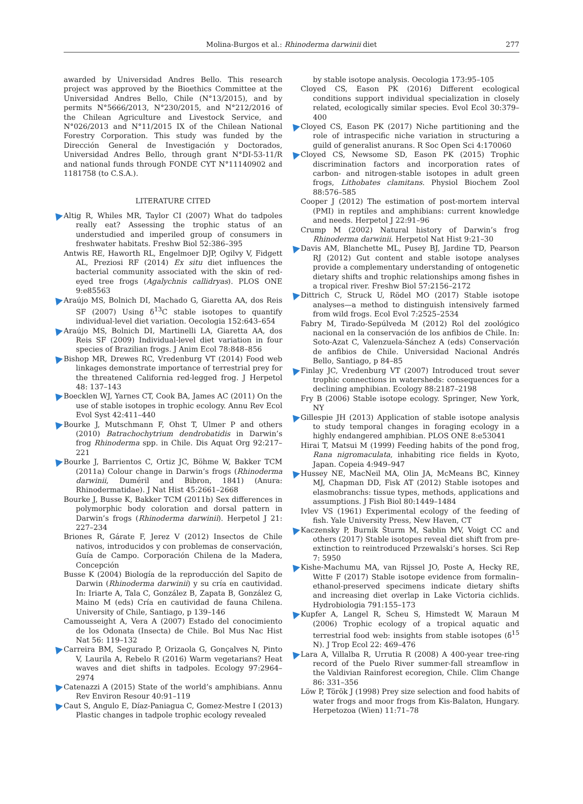Molina-Burgos et al.: Rhinoderma darwinii diet 277
awarded by Universidad Andres Bello. This research project was approved by the Bioethics Committee at the Universidad Andres Bello, Chile (N°13/2015), and by permits N°5666/2013, N°230/2015, and N°212/2016 of the Chilean Agriculture and Livestock Service, and N°026/2013 and N°11/2015 IX of the Chilean National Forestry Corporation. This study was funded by the Dirección General de Investigación y Doctorados, Universidad Andres Bello, through grant N°DI-53-11/R and national funds through FONDE CYT N°11140902 and 1181758 (to C.S.A.).
LITERATURE CITED
Altig R, Whiles MR, Taylor CI (2007) What do tadpoles really eat? Assessing the trophic status of an understudied and imperiled group of consumers in freshwater habitats. Freshw Biol 52:386–395
Antwis RE, Haworth RL, Engelmoer DJP, Ogilvy V, Fidgett AL, Preziosi RF (2014) Ex situ diet influences the bacterial community associated with the skin of red-eyed tree frogs (Agalychnis callidryas). PLOS ONE 9:e85563
Araújo MS, Bolnich DI, Machado G, Giaretta AA, dos Reis SF (2007) Using δ<sup>13</sup>C stable isotopes to quantify individual-level diet variation. Oecologia 152:643–654
Araújo MS, Bolnich DI, Martinelli LA, Giaretta AA, dos Reis SF (2009) Individual-level diet variation in four species of Brazilian frogs. J Anim Ecol 78:848–856
Bishop MR, Drewes RC, Vredenburg VT (2014) Food web linkages demonstrate importance of terrestrial prey for the threatened California red-legged frog. J Herpetol 48: 137–143
Boecklen WJ, Yarnes CT, Cook BA, James AC (2011) On the use of stable isotopes in trophic ecology. Annu Rev Ecol Evol Syst 42:411–440
Bourke J, Mutschmann F, Ohst T, Ulmer P and others (2010) Batrachochytrium dendrobatidis in Darwin’s frog Rhinoderma spp. in Chile. Dis Aquat Org 92:217–221
Bourke J, Barrientos C, Ortiz JC, Böhme W, Bakker TCM (2011a) Colour change in Darwin’s frogs (Rhinoderma darwinii, Duméril and Bibron, 1841) (Anura: Rhinodermatidae). J Nat Hist 45:2661–2668
Bourke J, Busse K, Bakker TCM (2011b) Sex differences in polymorphic body coloration and dorsal pattern in Darwin’s frogs (Rhinoderma darwinii). Herpetol J 21: 227–234
Briones R, Gárate F, Jerez V (2012) Insectos de Chile nativos, introducidos y con problemas de conservación, Guía de Campo. Corporación Chilena de la Madera, Concepción
Busse K (2004) Biología de la reproducción del Sapito de Darwin (Rhinoderma darwinii) y su cría en cautividad. In: Iriarte A, Tala C, González B, Zapata B, González G, Maino M (eds) Cría en cautividad de fauna Chilena. University of Chile, Santiago, p 139–146
Camousseight A, Vera A (2007) Estado del conocimiento de los Odonata (Insecta) de Chile. Bol Mus Nac Hist Nat 56: 119–132
Carreira BM, Segurado P, Orizaola G, Gonçalves N, Pinto V, Laurila A, Rebelo R (2016) Warm vegetarians? Heat waves and diet shifts in tadpoles. Ecology 97:2964–2974
Catenazzi A (2015) State of the world’s amphibians. Annu Rev Environ Resour 40:91–119
Caut S, Angulo E, Díaz-Paniagua C, Gomez-Mestre I (2013) Plastic changes in tadpole trophic ecology revealed
by stable isotope analysis. Oecologia 173:95–105
Cloyed CS, Eason PK (2016) Different ecological conditions support individual specialization in closely related, ecologically similar species. Evol Ecol 30:379–400
Cloyed CS, Eason PK (2017) Niche partitioning and the role of intraspecific niche variation in structuring a guild of generalist anurans. R Soc Open Sci 4:170060
Cloyed CS, Newsome SD, Eason PK (2015) Trophic discrimination factors and incorporation rates of carbon- and nitrogen-stable isotopes in adult green frogs, Lithobates clamitans. Physiol Biochem Zool 88:576–585
Cooper J (2012) The estimation of post-mortem interval (PMI) in reptiles and amphibians: current knowledge and needs. Herpetol J 22:91–96
Crump M (2002) Natural history of Darwin’s frog Rhinoderma darwinii. Herpetol Nat Hist 9:21–30
Davis AM, Blanchette ML, Pusey BJ, Jardine TD, Pearson RJ (2012) Gut content and stable isotope analyses provide a complementary understanding of ontogenetic dietary shifts and trophic relationships among fishes in a tropical river. Freshw Biol 57:2156–2172
Dittrich C, Struck U, Rödel MO (2017) Stable isotope analyses—a method to distinguish intensively farmed from wild frogs. Ecol Evol 7:2525–2534
Fabry M, Tirado-Sepúlveda M (2012) Rol del zoológico nacional en la conservación de los anfibios de Chile. In: Soto-Azat C, Valenzuela-Sánchez A (eds) Conservación de anfibios de Chile. Universidad Nacional Andrés Bello, Santiago, p 84–85
Finlay JC, Vredenburg VT (2007) Introduced trout sever trophic connections in watersheds: consequences for a declining amphibian. Ecology 88:2187–2198
Fry B (2006) Stable isotope ecology. Springer, New York, NY
Gillespie JH (2013) Application of stable isotope analysis to study temporal changes in foraging ecology in a highly endangered amphibian. PLOS ONE 8:e53041
Hirai T, Matsui M (1999) Feeding habits of the pond frog, Rana nigromaculata, inhabiting rice fields in Kyoto, Japan. Copeia 4:949–947
Hussey NE, MacNeil MA, Olin JA, McMeans BC, Kinney MJ, Chapman DD, Fisk AT (2012) Stable isotopes and elasmobranchs: tissue types, methods, applications and assumptions. J Fish Biol 80:1449–1484
Ivlev VS (1961) Experimental ecology of the feeding of fish. Yale University Press, New Haven, CT
Kaczensky P, Burnik Šturm M, Sablin MV, Voigt CC and others (2017) Stable isotopes reveal diet shift from pre-extinction to reintroduced Przewalski’s horses. Sci Rep 7: 5950
Kishe-Machumu MA, van Rijssel JO, Poste A, Hecky RE, Witte F (2017) Stable isotope evidence from formalin–ethanol-preserved specimens indicate dietary shifts and increasing diet overlap in Lake Victoria cichlids. Hydrobiologia 791:155–173
Kupfer A, Langel R, Scheu S, Himstedt W, Maraun M (2006) Trophic ecology of a tropical aquatic and terrestrial food web: insights from stable isotopes (δ<sup>15</sup> N). J Trop Ecol 22: 469–476
Lara A, Villalba R, Urrutia R (2008) A 400-year tree-ring record of the Puelo River summer-fall streamflow in the Valdivian Rainforest ecoregion, Chile. Clim Change 86: 331–356
Löw P, Török J (1998) Prey size selection and food habits of water frogs and moor frogs from Kis-Balaton, Hungary. Herpetozoa (Wien) 11:71–78